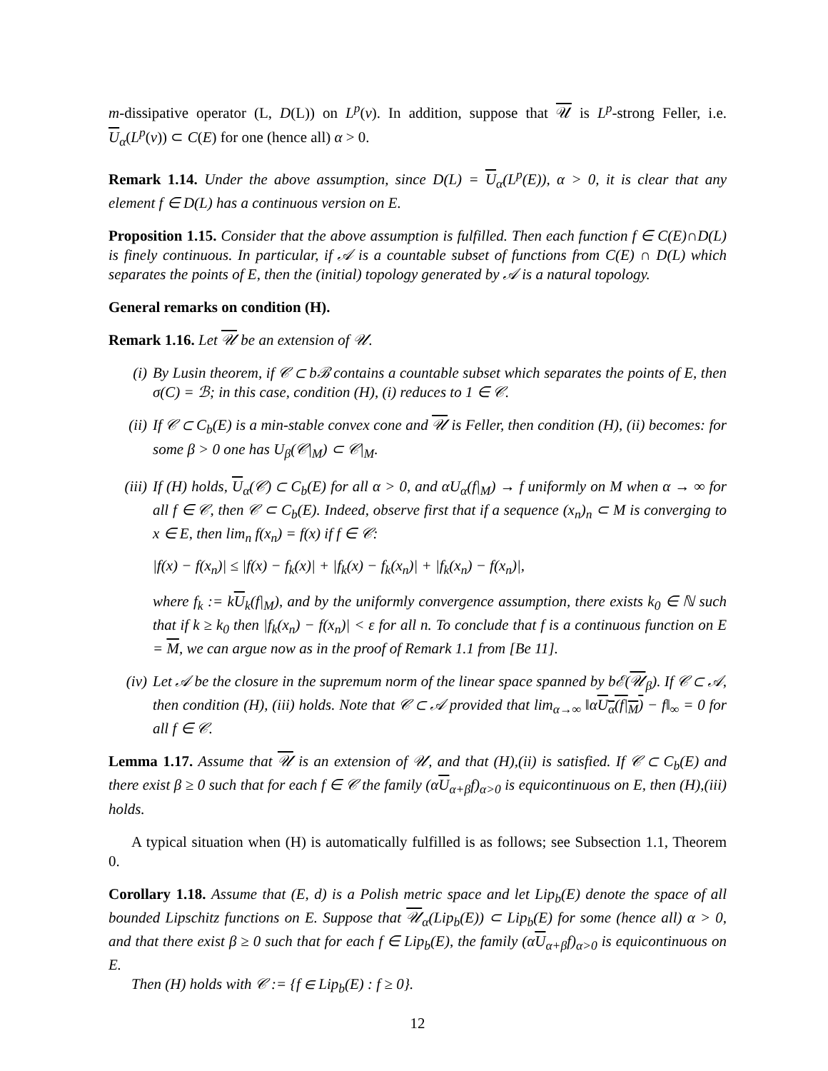m-dissipative operator (L, D(L)) on L<sup>p</sup>(ν). In addition, suppose that 𝒰 is L<sup>p</sup>-strong Feller, i.e. U<sub>α</sub>(L<sup>p</sup>(ν)) ⊂ C(E) for one (hence all) α > 0.
Remark 1.14. Under the above assumption, since D(L) = U<sub>α</sub>(L<sup>p</sup>(E)), α > 0, it is clear that any element f ∈ D(L) has a continuous version on E.
Proposition 1.15. Consider that the above assumption is fulfilled. Then each function f ∈ C(E)∩D(L) is finely continuous. In particular, if 𝒜 is a countable subset of functions from C(E) ∩ D(L) which separates the points of E, then the (initial) topology generated by 𝒜 is a natural topology.
General remarks on condition (H).
Remark 1.16. Let 𝒰 be an extension of 𝒰.
(i) By Lusin theorem, if 𝒞 ⊂ bℬ contains a countable subset which separates the points of E, then σ(C) = ℬ; in this case, condition (H), (i) reduces to 1 ∈ 𝒞.
(ii) If 𝒞 ⊂ C<sub>b</sub>(E) is a min-stable convex cone and 𝒰 is Feller, then condition (H), (ii) becomes: for some β > 0 one has U<sub>β</sub>(𝒞|<sub>M</sub>) ⊂ 𝒞|<sub>M</sub>.
(iii)
If (H) holds, U<sub>α</sub>(𝒞) ⊂ C<sub>b</sub>(E) for all α > 0, and αU<sub>α</sub>(f|<sub>M</sub>) → f uniformly on M when α → ∞ for all f ∈ 𝒞, then 𝒞 ⊂ C<sub>b</sub>(E). Indeed, observe first that if a sequence (x<sub>n</sub>)<sub>n</sub> ⊂ M is converging to x ∈ E, then lim<sub>n</sub> f(x<sub>n</sub>) = f(x) if f ∈ 𝒞:
|f(x) − f(x<sub>n</sub>)| ≤ |f(x) − f<sub>k</sub>(x)| + |f<sub>k</sub>(x) − f<sub>k</sub>(x<sub>n</sub>)| + |f<sub>k</sub>(x<sub>n</sub>) − f(x<sub>n</sub>)|,
where f<sub>k</sub> := kU<sub>k</sub>(f|<sub>M</sub>), and by the uniformly convergence assumption, there exists k<sub>0</sub> ∈ ℕ such that if k ≥ k<sub>0</sub> then |f<sub>k</sub>(x<sub>n</sub>) − f(x<sub>n</sub>)| < ε for all n. To conclude that f is a continuous function on E = M, we can argue now as in the proof of Remark 1.1 from [Be 11].
(iv) Let 𝒜 be the closure in the supremum norm of the linear space spanned by bℰ(𝒰<sub>β</sub>). If 𝒞 ⊂ 𝒜, then condition (H), (iii) holds. Note that 𝒞 ⊂ 𝒜 provided that lim<sub>α→∞</sub> ‖αU<sub>α</sub>(f|<sub>M</sub>) − f‖<sub>∞</sub> = 0 for all f ∈ 𝒞.
Lemma 1.17. Assume that 𝒰 is an extension of 𝒰, and that (H),(ii) is satisfied. If 𝒞 ⊂ C<sub>b</sub>(E) and there exist β ≥ 0 such that for each f ∈ 𝒞 the family (αU<sub>α+β</sub>f)<sub>α>0</sub> is equicontinuous on E, then (H),(iii) holds.
A typical situation when (H) is automatically fulfilled is as follows; see Subsection 1.1, Theorem 0.
Corollary 1.18. Assume that (E, d) is a Polish metric space and let Lip<sub>b</sub>(E) denote the space of all bounded Lipschitz functions on E. Suppose that 𝒰<sub>α</sub>(Lip<sub>b</sub>(E)) ⊂ Lip<sub>b</sub>(E) for some (hence all) α > 0, and that there exist β ≥ 0 such that for each f ∈ Lip<sub>b</sub>(E), the family (αU<sub>α+β</sub>f)<sub>α>0</sub> is equicontinuous on E.
Then (H) holds with 𝒞 := {f ∈ Lip<sub>b</sub>(E) : f ≥ 0}.
12